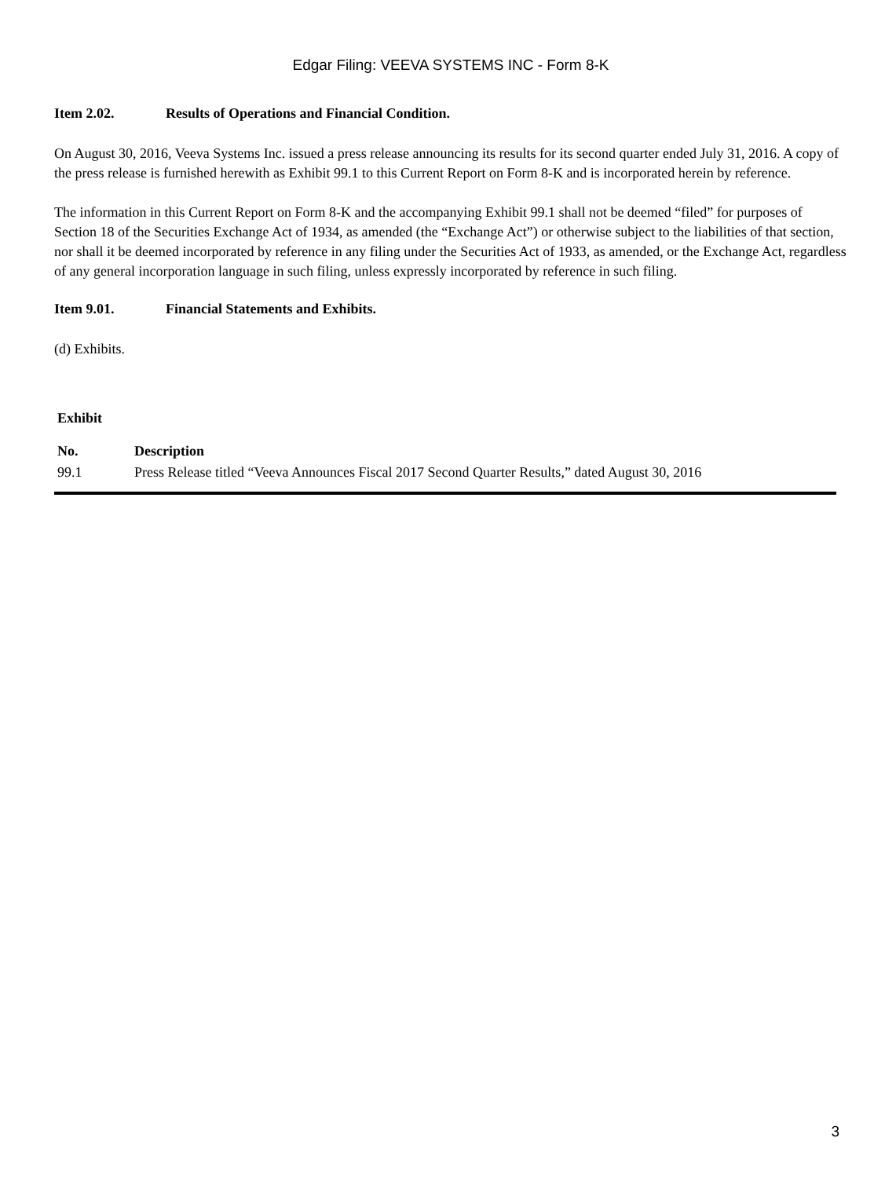Edgar Filing: VEEVA SYSTEMS INC - Form 8-K
Item 2.02. Results of Operations and Financial Condition.
On August 30, 2016, Veeva Systems Inc. issued a press release announcing its results for its second quarter ended July 31, 2016. A copy of the press release is furnished herewith as Exhibit 99.1 to this Current Report on Form 8-K and is incorporated herein by reference.
The information in this Current Report on Form 8-K and the accompanying Exhibit 99.1 shall not be deemed “filed” for purposes of Section 18 of the Securities Exchange Act of 1934, as amended (the “Exchange Act”) or otherwise subject to the liabilities of that section, nor shall it be deemed incorporated by reference in any filing under the Securities Act of 1933, as amended, or the Exchange Act, regardless of any general incorporation language in such filing, unless expressly incorporated by reference in such filing.
Item 9.01. Financial Statements and Exhibits.
(d) Exhibits.
| Exhibit No. | Description |
| --- | --- |
| 99.1 | Press Release titled “Veeva Announces Fiscal 2017 Second Quarter Results,” dated August 30, 2016 |
3